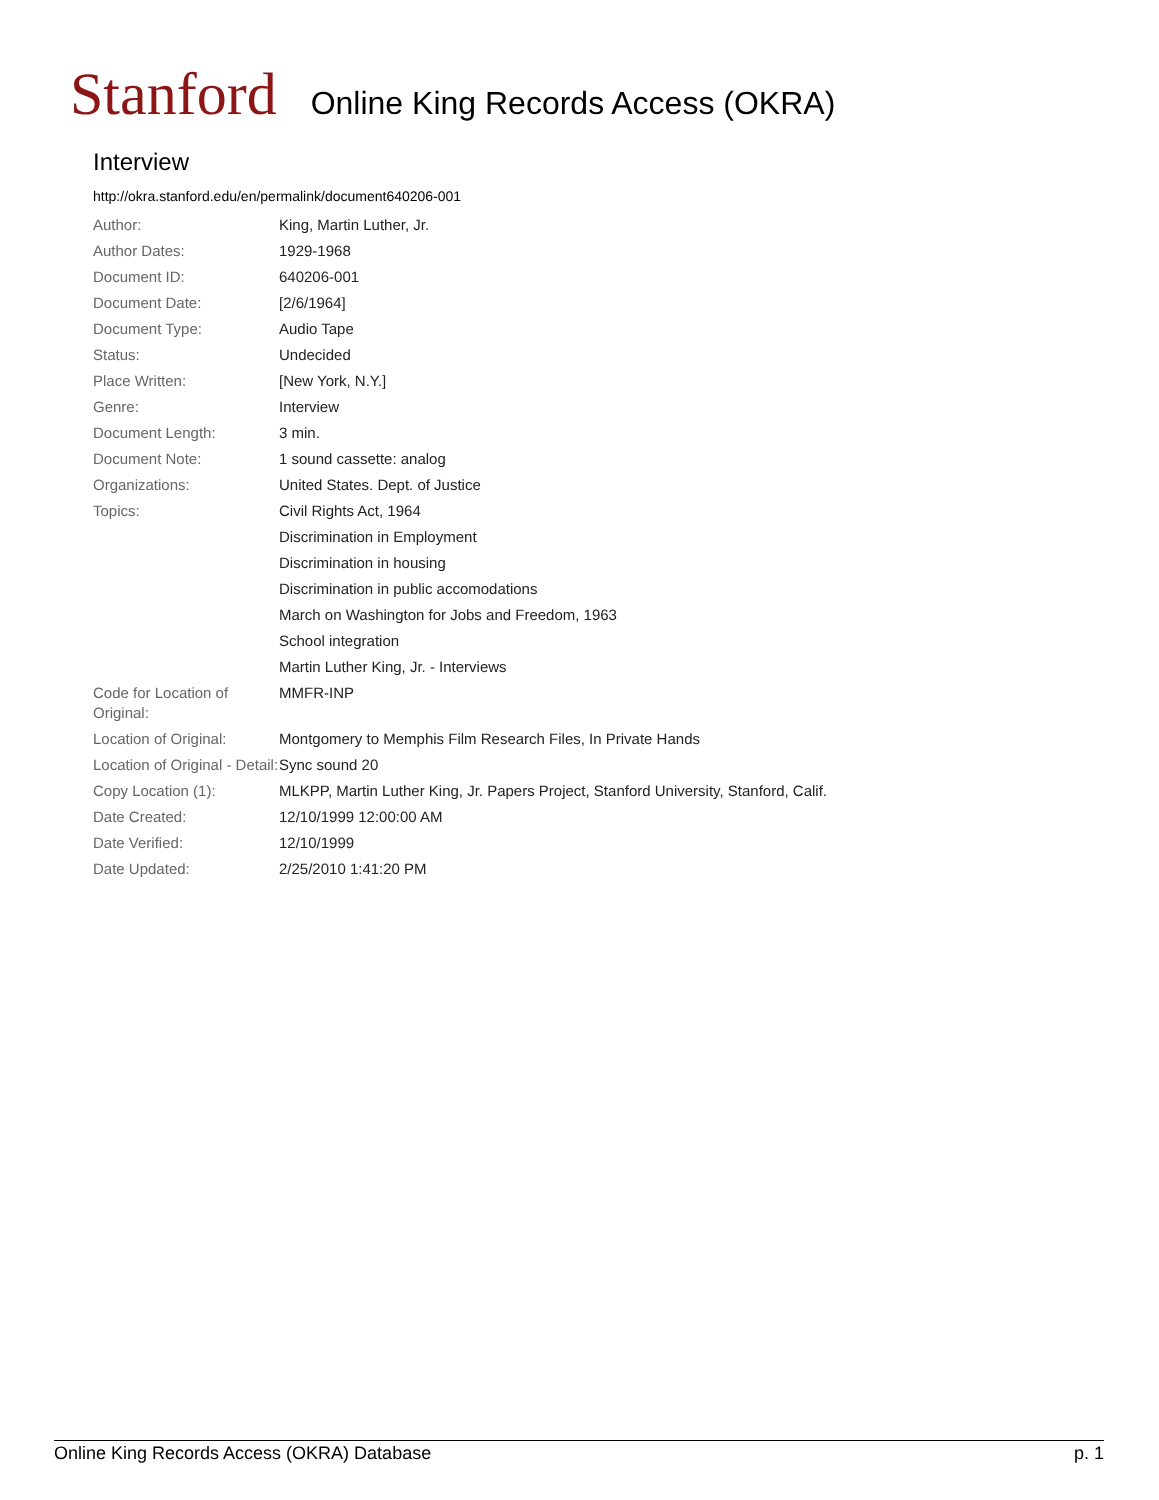Stanford Online King Records Access (OKRA)
Interview
http://okra.stanford.edu/en/permalink/document640206-001
| Author: | King, Martin Luther, Jr. |
| Author Dates: | 1929-1968 |
| Document ID: | 640206-001 |
| Document Date: | [2/6/1964] |
| Document Type: | Audio Tape |
| Status: | Undecided |
| Place Written: | [New York, N.Y.] |
| Genre: | Interview |
| Document Length: | 3 min. |
| Document Note: | 1 sound cassette: analog |
| Organizations: | United States. Dept. of Justice |
| Topics: | Civil Rights Act, 1964 |
| | Discrimination in Employment |
| | Discrimination in housing |
| | Discrimination in public accomodations |
| | March on Washington for Jobs and Freedom, 1963 |
| | School integration |
| | Martin Luther King, Jr. - Interviews |
| Code for Location of Original: | MMFR-INP |
| Location of Original: | Montgomery to Memphis Film Research Files, In Private Hands |
| Location of Original - Detail: | Sync sound 20 |
| Copy Location (1): | MLKPP, Martin Luther King, Jr. Papers Project, Stanford University, Stanford, Calif. |
| Date Created: | 12/10/1999 12:00:00 AM |
| Date Verified: | 12/10/1999 |
| Date Updated: | 2/25/2010 1:41:20 PM |
Online King Records Access (OKRA) Database p. 1